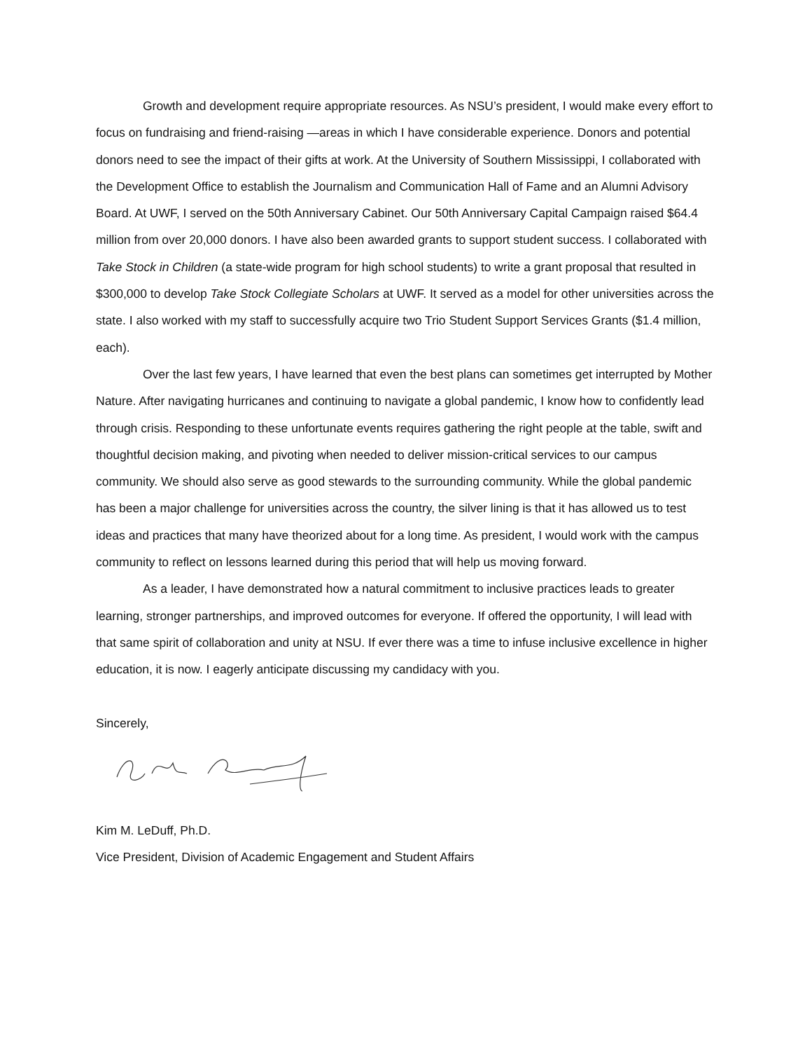Growth and development require appropriate resources. As NSU’s president, I would make every effort to focus on fundraising and friend-raising —areas in which I have considerable experience. Donors and potential donors need to see the impact of their gifts at work. At the University of Southern Mississippi, I collaborated with the Development Office to establish the Journalism and Communication Hall of Fame and an Alumni Advisory Board. At UWF, I served on the 50th Anniversary Cabinet. Our 50th Anniversary Capital Campaign raised $64.4 million from over 20,000 donors. I have also been awarded grants to support student success. I collaborated with Take Stock in Children (a state-wide program for high school students) to write a grant proposal that resulted in $300,000 to develop Take Stock Collegiate Scholars at UWF. It served as a model for other universities across the state. I also worked with my staff to successfully acquire two Trio Student Support Services Grants ($1.4 million, each).
Over the last few years, I have learned that even the best plans can sometimes get interrupted by Mother Nature. After navigating hurricanes and continuing to navigate a global pandemic, I know how to confidently lead through crisis. Responding to these unfortunate events requires gathering the right people at the table, swift and thoughtful decision making, and pivoting when needed to deliver mission-critical services to our campus community. We should also serve as good stewards to the surrounding community. While the global pandemic has been a major challenge for universities across the country, the silver lining is that it has allowed us to test ideas and practices that many have theorized about for a long time. As president, I would work with the campus community to reflect on lessons learned during this period that will help us moving forward.
As a leader, I have demonstrated how a natural commitment to inclusive practices leads to greater learning, stronger partnerships, and improved outcomes for everyone. If offered the opportunity, I will lead with that same spirit of collaboration and unity at NSU. If ever there was a time to infuse inclusive excellence in higher education, it is now. I eagerly anticipate discussing my candidacy with you.
Sincerely,
Kim M. LeDuff, Ph.D.
Vice President, Division of Academic Engagement and Student Affairs